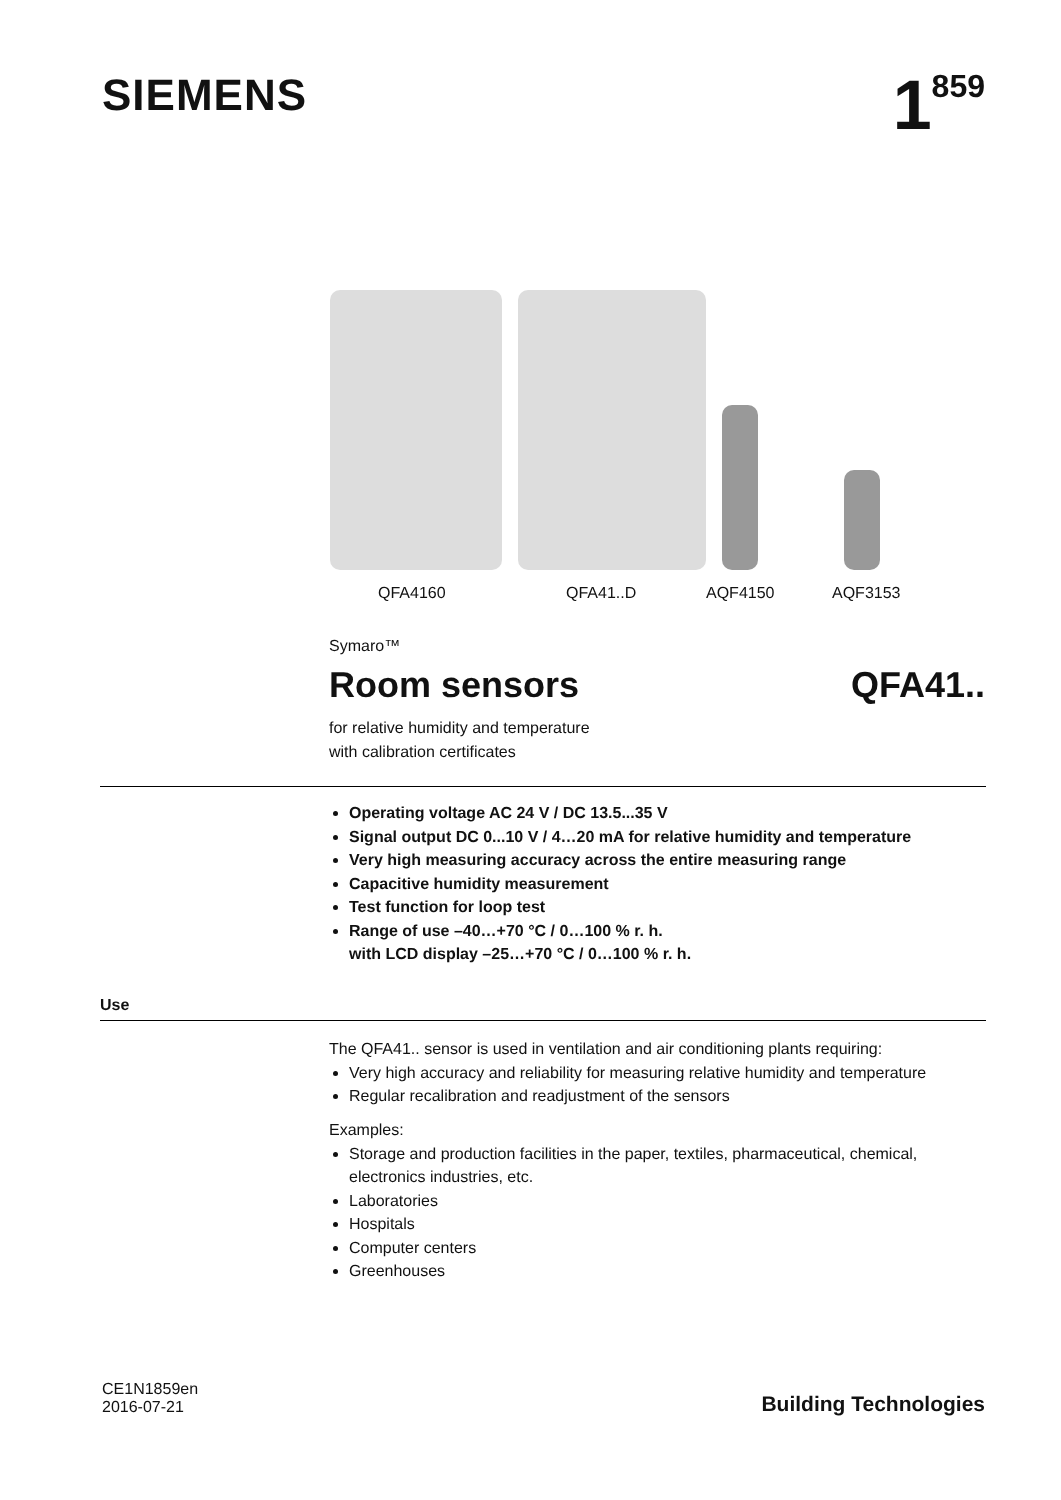SIEMENS
1<sup>859</sup>
QFA4160 QFA41..D AQF4150 AQF3153
Symaro™
Room sensors QFA41..
for relative humidity and temperature
with calibration certificates
Operating voltage AC 24 V / DC 13.5...35 V
Signal output DC 0...10 V / 4…20 mA for relative humidity and temperature
Very high measuring accuracy across the entire measuring range
Capacitive humidity measurement
Test function for loop test
Range of use –40…+70 °C / 0…100 % r. h.
with LCD display –25…+70 °C / 0…100 % r. h.
Use
The QFA41.. sensor is used in ventilation and air conditioning plants requiring:
Very high accuracy and reliability for measuring relative humidity and temperature
Regular recalibration and readjustment of the sensors
Examples:
Storage and production facilities in the paper, textiles, pharmaceutical, chemical, electronics industries, etc.
Laboratories
Hospitals
Computer centers
Greenhouses
CE1N1859en
2016-07-21
Building Technologies